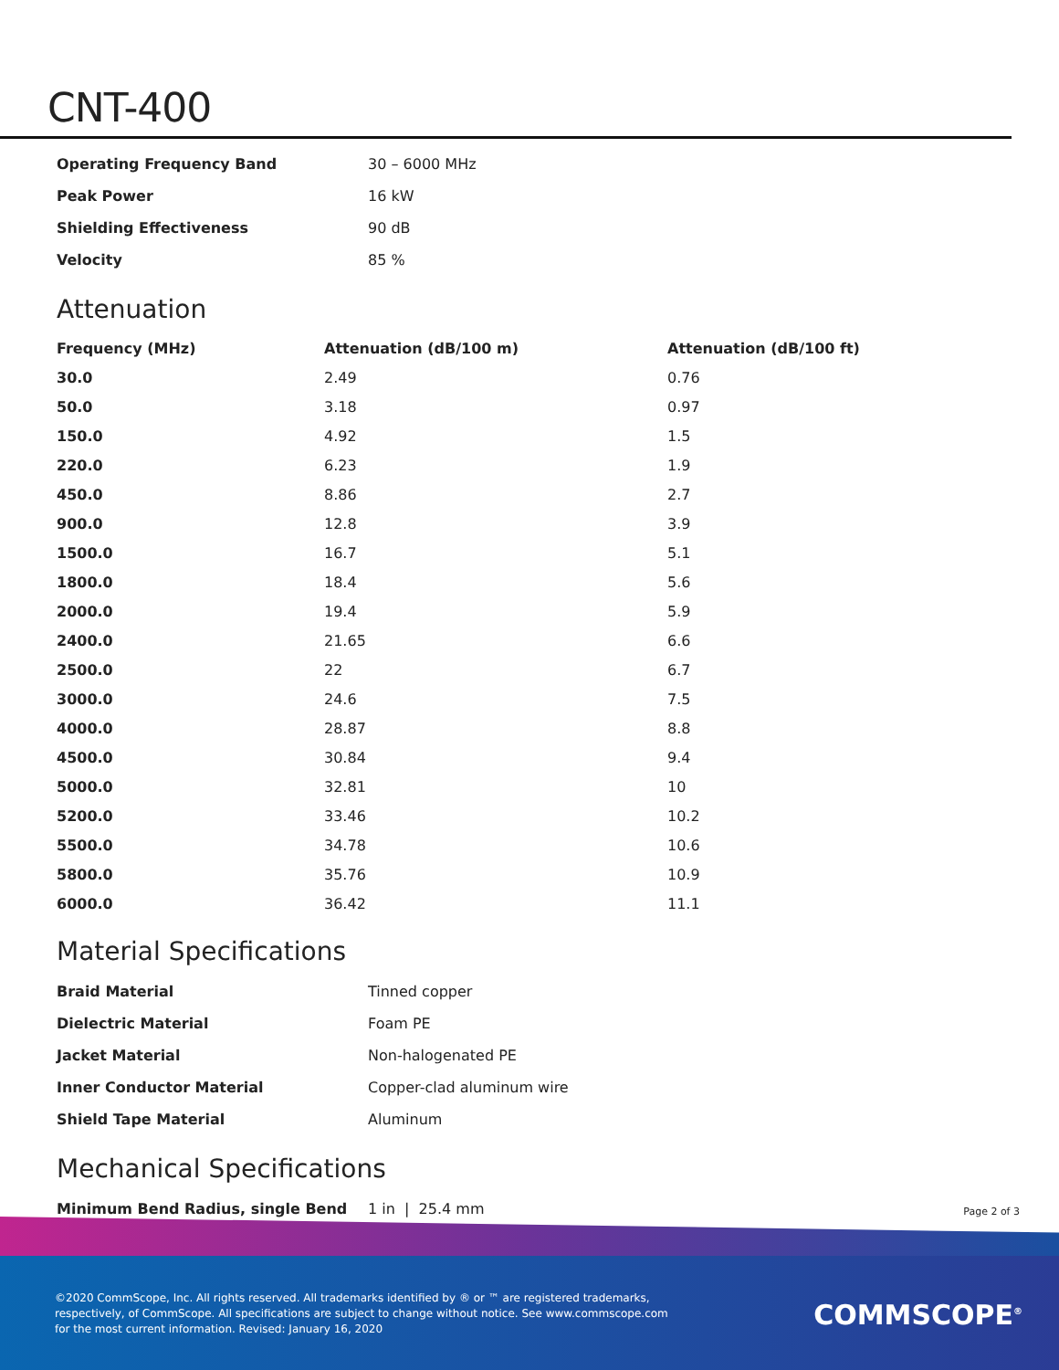CNT-400
| Operating Frequency Band | 30 – 6000 MHz |
| Peak Power | 16 kW |
| Shielding Effectiveness | 90 dB |
| Velocity | 85 % |
Attenuation
| Frequency (MHz) | Attenuation (dB/100 m) | Attenuation (dB/100 ft) |
| --- | --- | --- |
| 30.0 | 2.49 | 0.76 |
| 50.0 | 3.18 | 0.97 |
| 150.0 | 4.92 | 1.5 |
| 220.0 | 6.23 | 1.9 |
| 450.0 | 8.86 | 2.7 |
| 900.0 | 12.8 | 3.9 |
| 1500.0 | 16.7 | 5.1 |
| 1800.0 | 18.4 | 5.6 |
| 2000.0 | 19.4 | 5.9 |
| 2400.0 | 21.65 | 6.6 |
| 2500.0 | 22 | 6.7 |
| 3000.0 | 24.6 | 7.5 |
| 4000.0 | 28.87 | 8.8 |
| 4500.0 | 30.84 | 9.4 |
| 5000.0 | 32.81 | 10 |
| 5200.0 | 33.46 | 10.2 |
| 5500.0 | 34.78 | 10.6 |
| 5800.0 | 35.76 | 10.9 |
| 6000.0 | 36.42 | 11.1 |
Material Specifications
| Braid Material | Tinned copper |
| Dielectric Material | Foam PE |
| Jacket Material | Non-halogenated PE |
| Inner Conductor Material | Copper-clad aluminum wire |
| Shield Tape Material | Aluminum |
Mechanical Specifications
| Minimum Bend Radius, single Bend | 1 in / 25.4 mm |
Page 2 of 3
©2020 CommScope, Inc. All rights reserved. All trademarks identified by ® or ™ are registered trademarks, respectively, of CommScope. All specifications are subject to change without notice. See www.commscope.com for the most current information. Revised: January 16, 2020
COMMSCOPE<sup>®</sup>